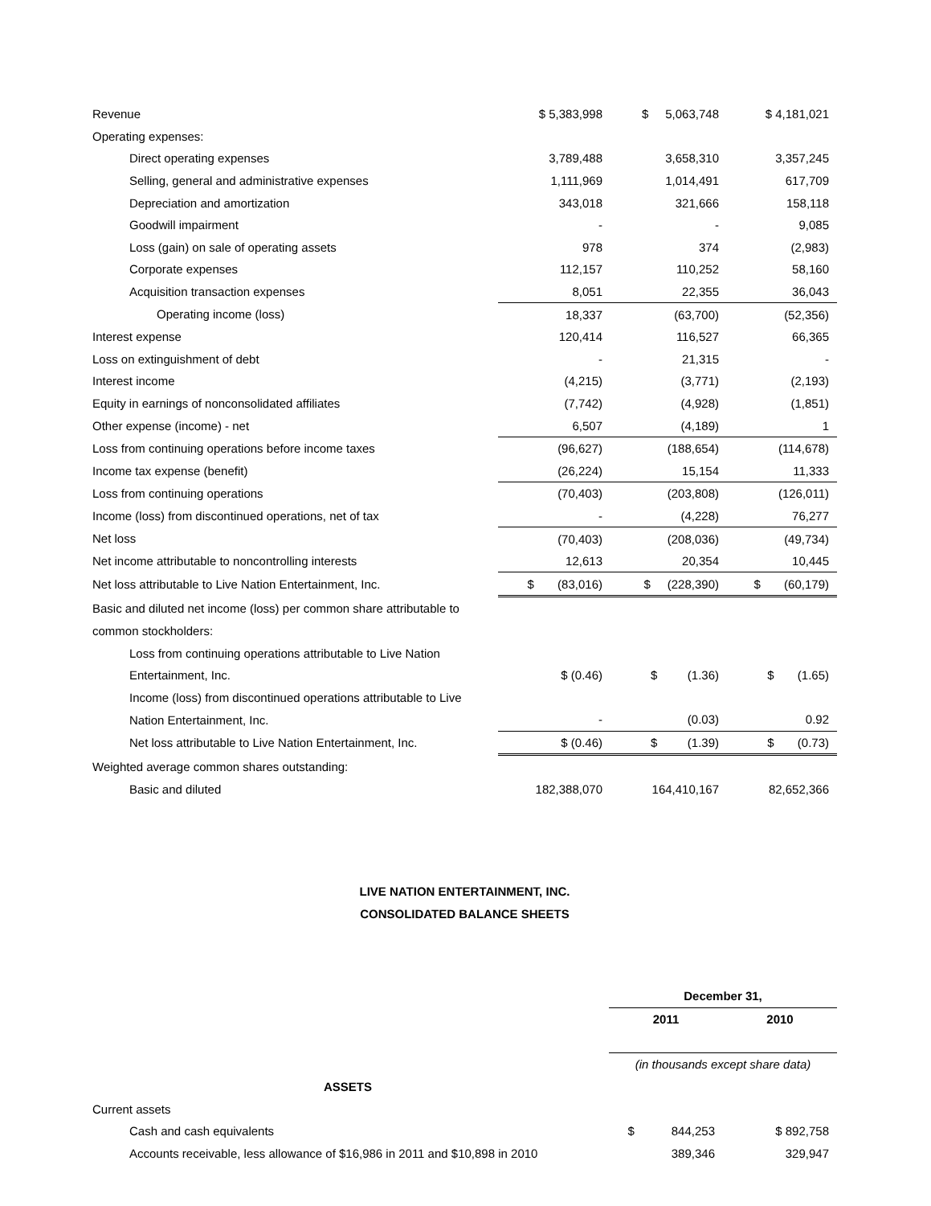| Revenue | $ 5,383,998 | $ 5,063,748 | $ 4,181,021 |
| Operating expenses: | | | |
| Direct operating expenses | 3,789,488 | 3,658,310 | 3,357,245 |
| Selling, general and administrative expenses | 1,111,969 | 1,014,491 | 617,709 |
| Depreciation and amortization | 343,018 | 321,666 | 158,118 |
| Goodwill impairment | - | - | 9,085 |
| Loss (gain) on sale of operating assets | 978 | 374 | (2,983) |
| Corporate expenses | 112,157 | 110,252 | 58,160 |
| Acquisition transaction expenses | 8,051 | 22,355 | 36,043 |
| Operating income (loss) | 18,337 | (63,700) | (52,356) |
| Interest expense | 120,414 | 116,527 | 66,365 |
| Loss on extinguishment of debt | - | 21,315 | - |
| Interest income | (4,215) | (3,771) | (2,193) |
| Equity in earnings of nonconsolidated affiliates | (7,742) | (4,928) | (1,851) |
| Other expense (income) - net | 6,507 | (4,189) | 1 |
| Loss from continuing operations before income taxes | (96,627) | (188,654) | (114,678) |
| Income tax expense (benefit) | (26,224) | 15,154 | 11,333 |
| Loss from continuing operations | (70,403) | (203,808) | (126,011) |
| Income (loss) from discontinued operations, net of tax | - | (4,228) | 76,277 |
| Net loss | (70,403) | (208,036) | (49,734) |
| Net income attributable to noncontrolling interests | 12,613 | 20,354 | 10,445 |
| Net loss attributable to Live Nation Entertainment, Inc. | $ (83,016) | $ (228,390) | $ (60,179) |
| Basic and diluted net income (loss) per common share attributable to | | | |
| common stockholders: | | | |
| Loss from continuing operations attributable to Live Nation | | | |
| Entertainment, Inc. | $ (0.46) | $ (1.36) | $ (1.65) |
| Income (loss) from discontinued operations attributable to Live | | | |
| Nation Entertainment, Inc. | - | (0.03) | 0.92 |
| Net loss attributable to Live Nation Entertainment, Inc. | $ (0.46) | $ (1.39) | $ (0.73) |
| Weighted average common shares outstanding: | | | |
| Basic and diluted | 182,388,070 | 164,410,167 | 82,652,366 |
LIVE NATION ENTERTAINMENT, INC.
CONSOLIDATED BALANCE SHEETS
| | December 31, | |
| | 2011 | 2010 |
| | (in thousands except share data) | |
| ASSETS | | |
| Current assets | | |
| Cash and cash equivalents | $ 844,253 | $ 892,758 |
| Accounts receivable, less allowance of $16,986 in 2011 and $10,898 in 2010 | 389,346 | 329,947 |